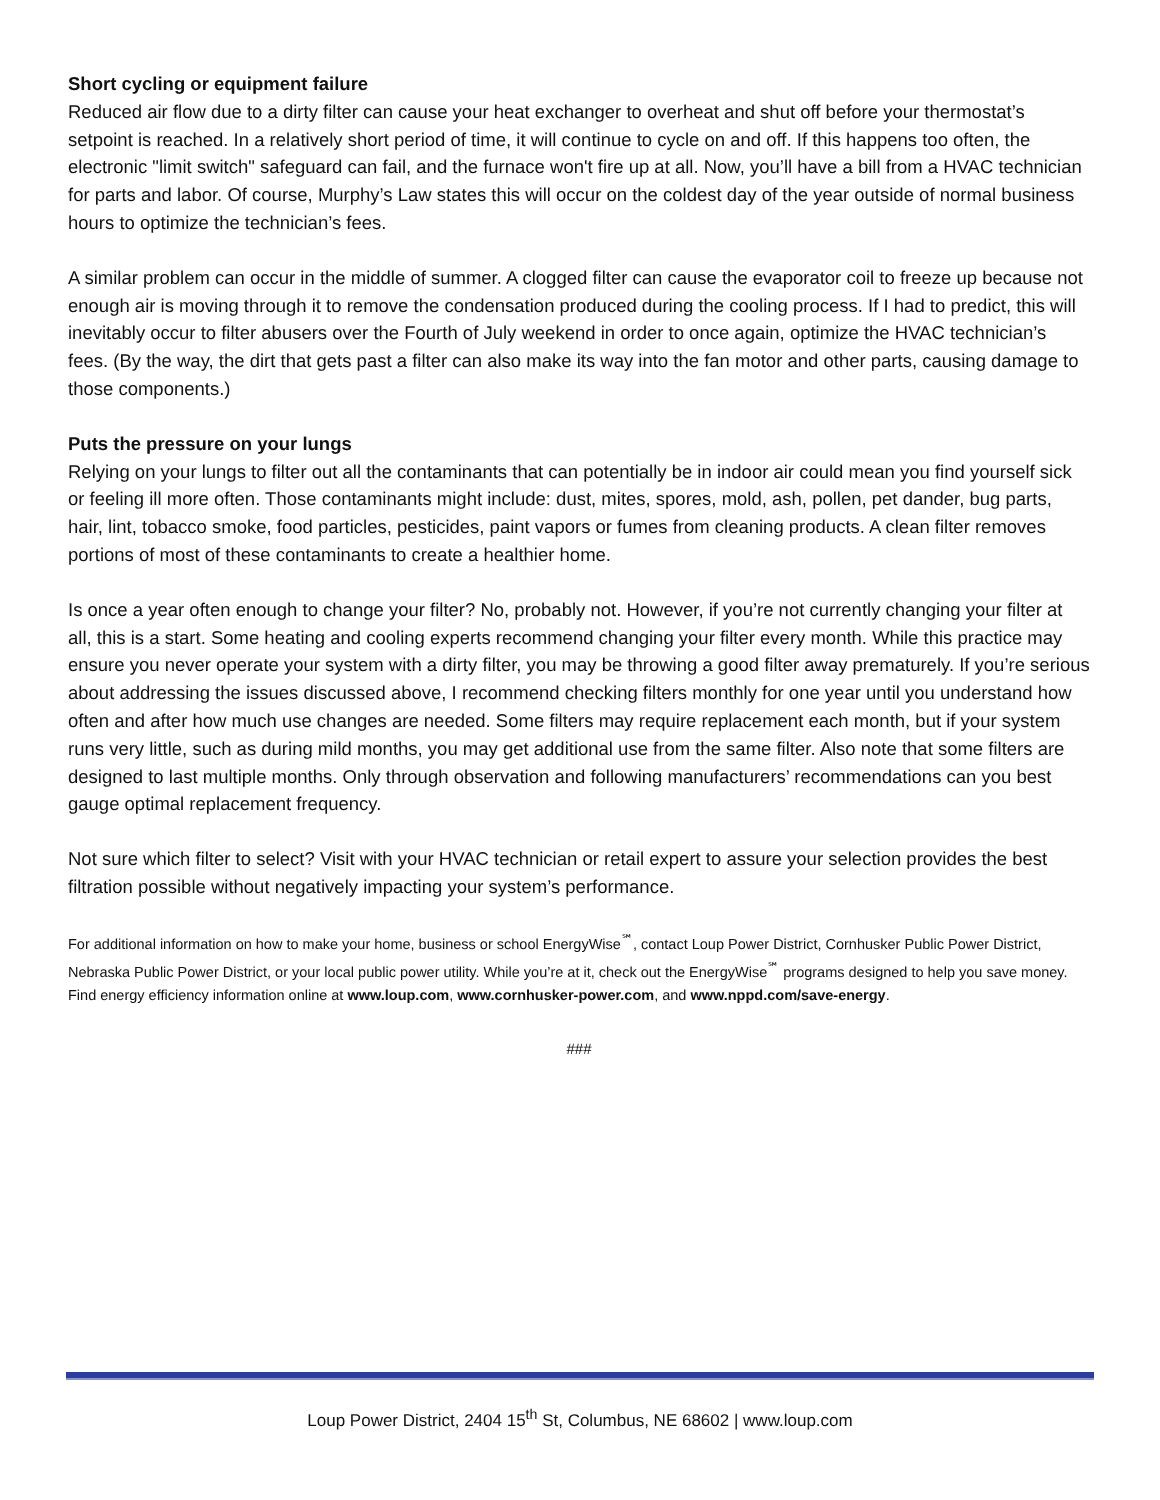Short cycling or equipment failure
Reduced air flow due to a dirty filter can cause your heat exchanger to overheat and shut off before your thermostat’s setpoint is reached. In a relatively short period of time, it will continue to cycle on and off. If this happens too often, the electronic "limit switch" safeguard can fail, and the furnace won't fire up at all. Now, you’ll have a bill from a HVAC technician for parts and labor. Of course, Murphy’s Law states this will occur on the coldest day of the year outside of normal business hours to optimize the technician’s fees.
A similar problem can occur in the middle of summer. A clogged filter can cause the evaporator coil to freeze up because not enough air is moving through it to remove the condensation produced during the cooling process. If I had to predict, this will inevitably occur to filter abusers over the Fourth of July weekend in order to once again, optimize the HVAC technician’s fees. (By the way, the dirt that gets past a filter can also make its way into the fan motor and other parts, causing damage to those components.)
Puts the pressure on your lungs
Relying on your lungs to filter out all the contaminants that can potentially be in indoor air could mean you find yourself sick or feeling ill more often. Those contaminants might include: dust, mites, spores, mold, ash, pollen, pet dander, bug parts, hair, lint, tobacco smoke, food particles, pesticides, paint vapors or fumes from cleaning products. A clean filter removes portions of most of these contaminants to create a healthier home.
Is once a year often enough to change your filter? No, probably not. However, if you’re not currently changing your filter at all, this is a start. Some heating and cooling experts recommend changing your filter every month. While this practice may ensure you never operate your system with a dirty filter, you may be throwing a good filter away prematurely. If you’re serious about addressing the issues discussed above, I recommend checking filters monthly for one year until you understand how often and after how much use changes are needed. Some filters may require replacement each month, but if your system runs very little, such as during mild months, you may get additional use from the same filter. Also note that some filters are designed to last multiple months. Only through observation and following manufacturers’ recommendations can you best gauge optimal replacement frequency.
Not sure which filter to select? Visit with your HVAC technician or retail expert to assure your selection provides the best filtration possible without negatively impacting your system’s performance.
For additional information on how to make your home, business or school EnergyWise<sup>℠</sup>, contact Loup Power District, Cornhusker Public Power District, Nebraska Public Power District, or your local public power utility. While you’re at it, check out the EnergyWise<sup>℠</sup> programs designed to help you save money. Find energy efficiency information online at www.loup.com, www.cornhusker-power.com, and www.nppd.com/save-energy.
###
Loup Power District, 2404 15<sup>th</sup> St, Columbus, NE 68602 | www.loup.com